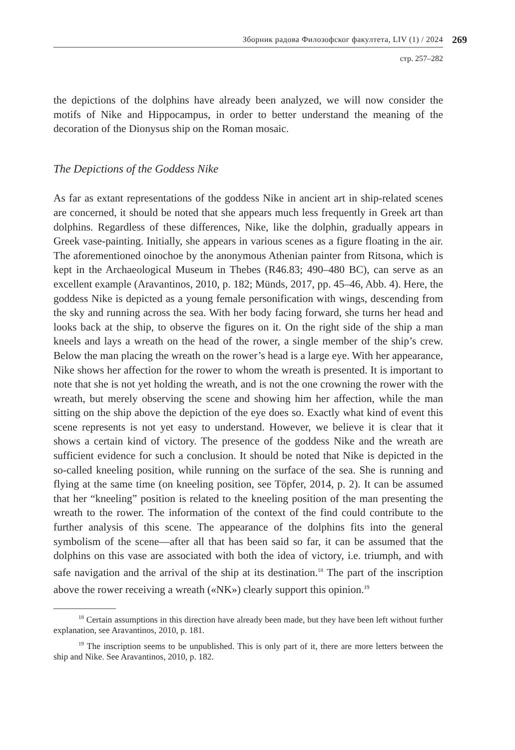Зборник радова Филозофског факултета, LIV (1) / 2024 269
стр. 257–282
the depictions of the dolphins have already been analyzed, we will now consider the motifs of Nike and Hippocampus, in order to better understand the meaning of the decoration of the Dionysus ship on the Roman mosaic.
The Depictions of the Goddess Nike
As far as extant representations of the goddess Nike in ancient art in ship-related scenes are concerned, it should be noted that she appears much less frequently in Greek art than dolphins. Regardless of these differences, Nike, like the dolphin, gradually appears in Greek vase-painting. Initially, she appears in various scenes as a figure floating in the air. The aforementioned oinochoe by the anonymous Athenian painter from Ritsona, which is kept in the Archaeological Museum in Thebes (R46.83; 490–480 BC), can serve as an excellent example (Aravantinos, 2010, p. 182; Münds, 2017, pp. 45–46, Abb. 4). Here, the goddess Nike is depict­ed as a young female personification with wings, descending from the sky and running across the sea. With her body facing forward, she turns her head and looks back at the ship, to observe the figures on it. On the right side of the ship a man kneels and lays a wreath on the head of the rower, a single member of the ship’s crew. Below the man placing the wreath on the rower’s head is a large eye. With her appearance, Nike shows her affection for the rower to whom the wreath is presented. It is important to note that she is not yet holding the wreath, and is not the one crowning the rower with the wreath, but merely observing the scene and showing him her affection, while the man sitting on the ship above the depiction of the eye does so. Exactly what kind of event this scene repre­sents is not yet easy to understand. However, we believe it is clear that it shows a certain kind of victory. The presence of the goddess Nike and the wreath are sufficient evidence for such a conclusion. It should be noted that Nike is depicted in the so-called kneeling position, while running on the surface of the sea. She is running and flying at the same time (on kneeling position, see Töpfer, 2014, p. 2). It can be assumed that her “kneeling” position is related to the kneeling position of the man presenting the wreath to the rower. The information of the context of the find could contribute to the further analysis of this scene. The appearance of the dolphins fits into the general symbolism of the scene—after all that has been said so far, it can be assumed that the dolphins on this vase are associated with both the idea of victory, i.e. triumph, and with safe navigation and the arrival of the ship at its destination.<sup>18</sup> The part of the inscription above the rower receiving a wreath («NK») clearly support this opinion.<sup>19</sup>
<sup>18</sup> Certain assumptions in this direction have already been made, but they have been left without further explanation, see Aravantinos, 2010, p. 181.
<sup>19</sup> The inscription seems to be unpublished. This is only part of it, there are more letters between the ship and Nike. See Aravantinos, 2010, p. 182.